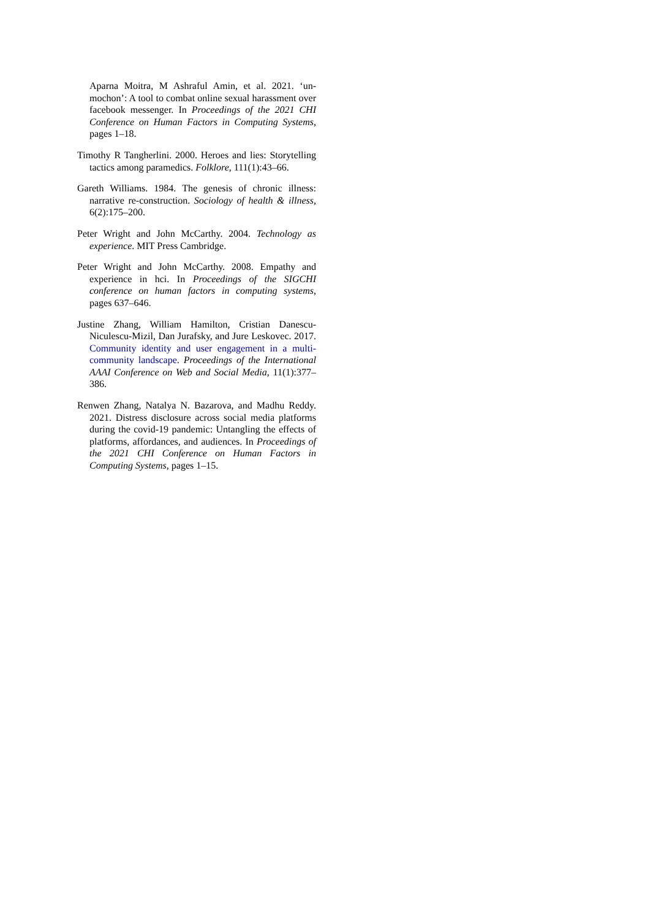Aparna Moitra, M Ashraful Amin, et al. 2021. ‘un-mochon’: A tool to combat online sexual harassment over facebook messenger. In Proceedings of the 2021 CHI Conference on Human Factors in Computing Systems, pages 1–18.
Timothy R Tangherlini. 2000. Heroes and lies: Storytelling tactics among paramedics. Folklore, 111(1):43–66.
Gareth Williams. 1984. The genesis of chronic illness: narrative re-construction. Sociology of health & illness, 6(2):175–200.
Peter Wright and John McCarthy. 2004. Technology as experience. MIT Press Cambridge.
Peter Wright and John McCarthy. 2008. Empathy and experience in hci. In Proceedings of the SIGCHI conference on human factors in computing systems, pages 637–646.
Justine Zhang, William Hamilton, Cristian Danescu-Niculescu-Mizil, Dan Jurafsky, and Jure Leskovec. 2017. Community identity and user engagement in a multi-community landscape. Proceedings of the International AAAI Conference on Web and Social Media, 11(1):377–386.
Renwen Zhang, Natalya N. Bazarova, and Madhu Reddy. 2021. Distress disclosure across social media platforms during the covid-19 pandemic: Untangling the effects of platforms, affordances, and audiences. In Proceedings of the 2021 CHI Conference on Human Factors in Computing Systems, pages 1–15.